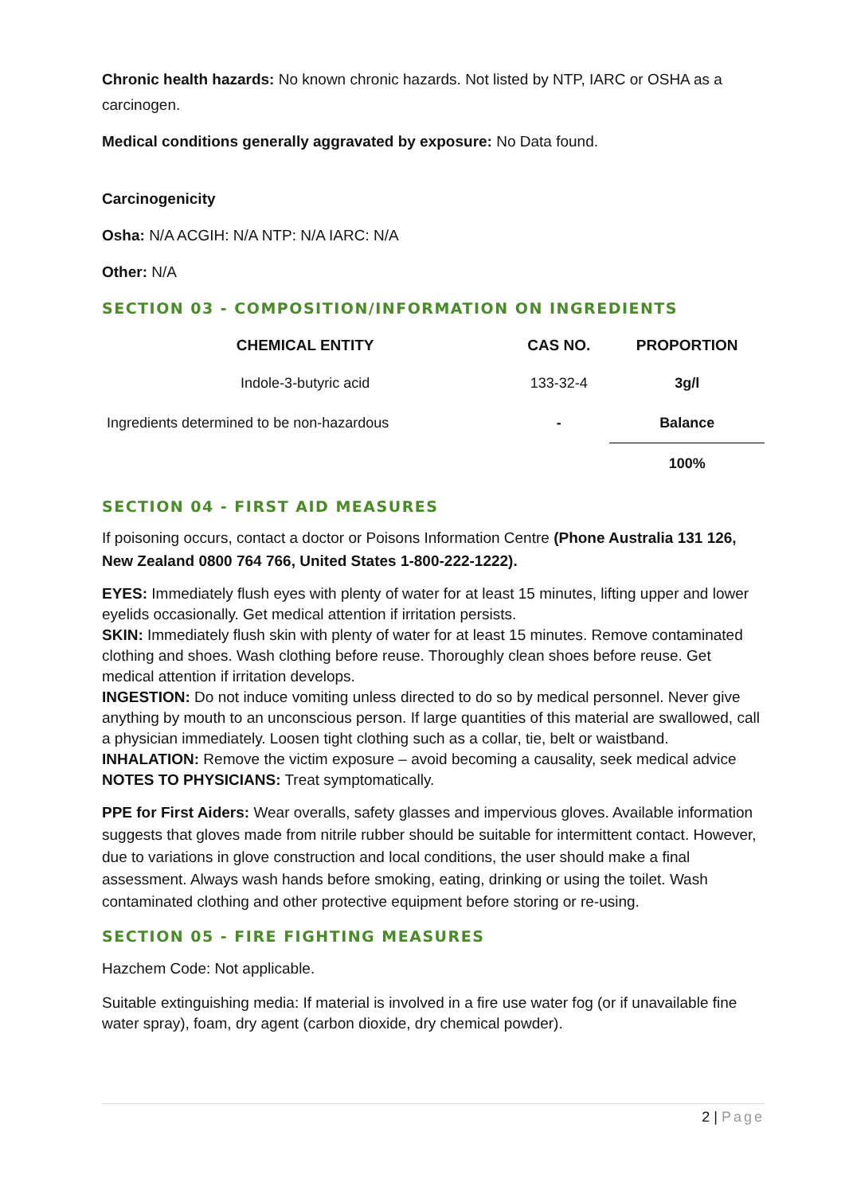Chronic health hazards: No known chronic hazards. Not listed by NTP, IARC or OSHA as a carcinogen.
Medical conditions generally aggravated by exposure: No Data found.
Carcinogenicity
Osha: N/A ACGIH: N/A NTP: N/A IARC: N/A
Other: N/A
SECTION 03 - COMPOSITION/INFORMATION ON INGREDIENTS
| CHEMICAL ENTITY | CAS NO. | PROPORTION |
| --- | --- | --- |
| Indole-3-butyric acid | 133-32-4 | 3g/l |
| Ingredients determined to be non-hazardous | - | Balance |
| | | 100% |
SECTION 04 - FIRST AID MEASURES
If poisoning occurs, contact a doctor or Poisons Information Centre (Phone Australia 131 126, New Zealand 0800 764 766, United States 1-800-222-1222).
EYES: Immediately flush eyes with plenty of water for at least 15 minutes, lifting upper and lower eyelids occasionally. Get medical attention if irritation persists.
SKIN: Immediately flush skin with plenty of water for at least 15 minutes. Remove contaminated clothing and shoes. Wash clothing before reuse. Thoroughly clean shoes before reuse. Get medical attention if irritation develops.
INGESTION: Do not induce vomiting unless directed to do so by medical personnel. Never give anything by mouth to an unconscious person. If large quantities of this material are swallowed, call a physician immediately. Loosen tight clothing such as a collar, tie, belt or waistband.
INHALATION: Remove the victim exposure – avoid becoming a causality, seek medical advice
NOTES TO PHYSICIANS: Treat symptomatically.
PPE for First Aiders: Wear overalls, safety glasses and impervious gloves. Available information suggests that gloves made from nitrile rubber should be suitable for intermittent contact. However, due to variations in glove construction and local conditions, the user should make a final assessment. Always wash hands before smoking, eating, drinking or using the toilet. Wash contaminated clothing and other protective equipment before storing or re-using.
SECTION 05 - FIRE FIGHTING MEASURES
Hazchem Code: Not applicable.
Suitable extinguishing media: If material is involved in a fire use water fog (or if unavailable fine water spray), foam, dry agent (carbon dioxide, dry chemical powder).
2 | Page